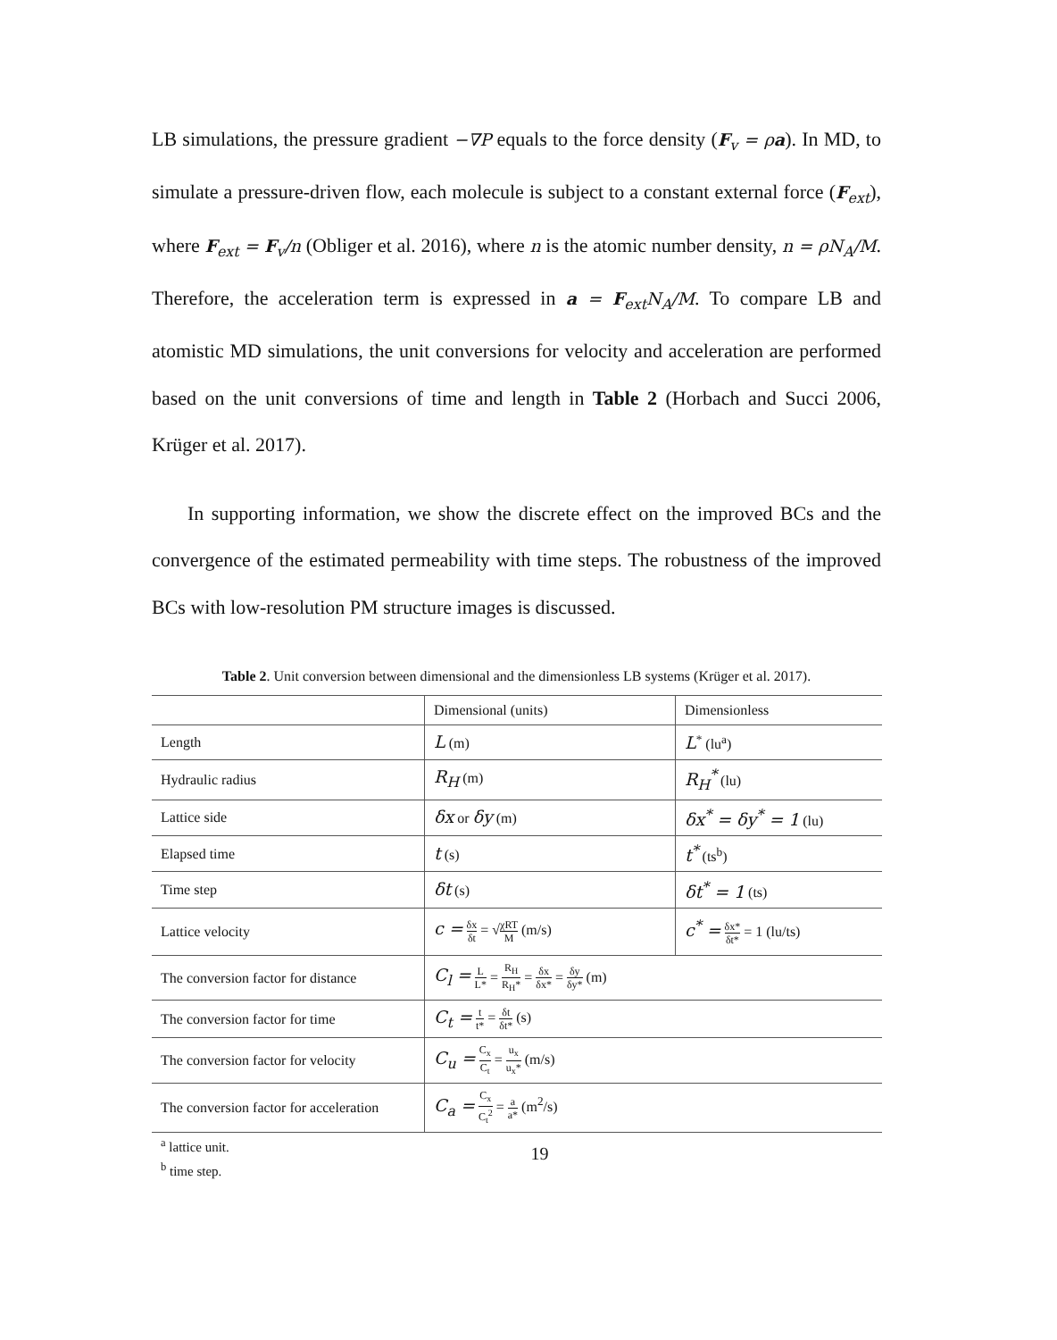LB simulations, the pressure gradient −∇P equals to the force density (F<sub>v</sub> = ρa). In MD, to simulate a pressure-driven flow, each molecule is subject to a constant external force (F<sub>ext</sub>), where F<sub>ext</sub> = F<sub>v</sub>/n (Obliger et al. 2016), where n is the atomic number density, n = ρN<sub>A</sub>/M. Therefore, the acceleration term is expressed in a = F<sub>ext</sub>N<sub>A</sub>/M. To compare LB and atomistic MD simulations, the unit conversions for velocity and acceleration are performed based on the unit conversions of time and length in Table 2 (Horbach and Succi 2006, Krüger et al. 2017).
In supporting information, we show the discrete effect on the improved BCs and the convergence of the estimated permeability with time steps. The robustness of the improved BCs with low-resolution PM structure images is discussed.
Table 2. Unit conversion between dimensional and the dimensionless LB systems (Krüger et al. 2017).
| | Dimensional (units) | Dimensionless |
| Length | L (m) | L<sup>*</sup> (lu<sup>a</sup>) |
| Hydraulic radius | R<sub>H</sub> (m) | R<sub>H</sub><sup>*</sup> (lu) |
| Lattice side | δx or δy (m) | δx<sup>*</sup> = δy<sup>*</sup> = 1 (lu) |
| Elapsed time | t (s) | t<sup>*</sup> (ts<sup>b</sup>) |
| Time step | δt (s) | δt<sup>*</sup> = 1 (ts) |
| Lattice velocity | c = δx δt = √ χRT M (m/s) | c<sup>*</sup> = δx* δt* = 1 (lu/ts) |
| The conversion factor for distance | C<sub>l</sub> = L L* = R<sub>H</sub> R<sub>H</sub>* = δx δx* = δy δy* (m) | |
| The conversion factor for time | C<sub>t</sub> = t t* = δt δt* (s) | |
| The conversion factor for velocity | C<sub>u</sub> = C<sub>x</sub> C<sub>t</sub> = u<sub>x</sub> u<sub>x</sub>* (m/s) | |
| The conversion factor for acceleration | C<sub>a</sub> = C<sub>x</sub> C<sub>t</sub><sup>2</sup> = a a* (m<sup>2</sup>/s) | |
<sup>a</sup> lattice unit.
<sup>b</sup> time step.
19